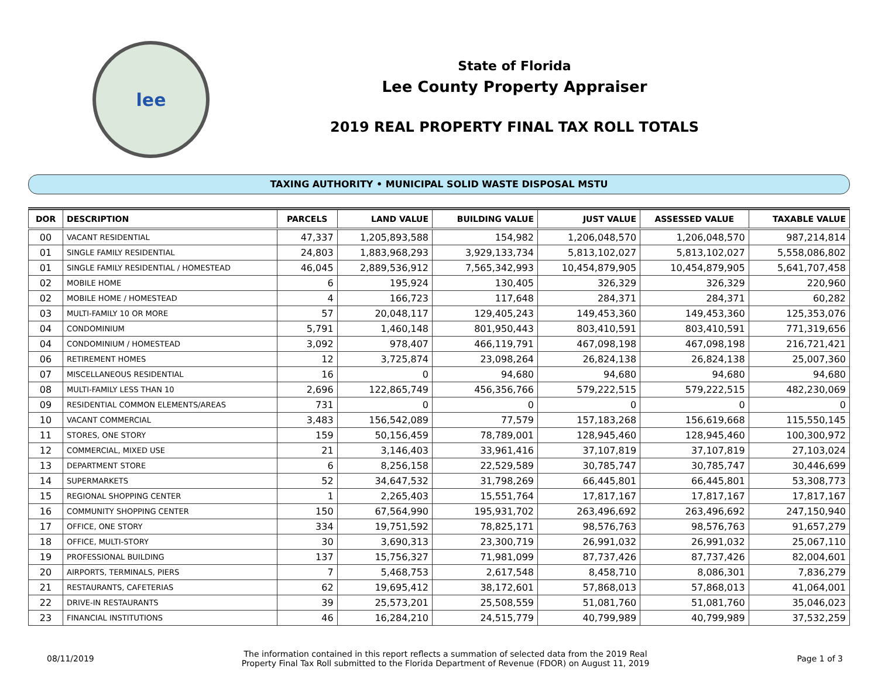lee
State of Florida
Lee County Property Appraiser
2019 REAL PROPERTY FINAL TAX ROLL TOTALS
TAXING AUTHORITY • MUNICIPAL SOLID WASTE DISPOSAL MSTU
| DOR | DESCRIPTION | PARCELS | LAND VALUE | BUILDING VALUE | JUST VALUE | ASSESSED VALUE | TAXABLE VALUE |
| --- | --- | --- | --- | --- | --- | --- | --- |
| 00 | VACANT RESIDENTIAL | 47,337 | 1,205,893,588 | 154,982 | 1,206,048,570 | 1,206,048,570 | 987,214,814 |
| 01 | SINGLE FAMILY RESIDENTIAL | 24,803 | 1,883,968,293 | 3,929,133,734 | 5,813,102,027 | 5,813,102,027 | 5,558,086,802 |
| 01 | SINGLE FAMILY RESIDENTIAL / HOMESTEAD | 46,045 | 2,889,536,912 | 7,565,342,993 | 10,454,879,905 | 10,454,879,905 | 5,641,707,458 |
| 02 | MOBILE HOME | 6 | 195,924 | 130,405 | 326,329 | 326,329 | 220,960 |
| 02 | MOBILE HOME / HOMESTEAD | 4 | 166,723 | 117,648 | 284,371 | 284,371 | 60,282 |
| 03 | MULTI-FAMILY 10 OR MORE | 57 | 20,048,117 | 129,405,243 | 149,453,360 | 149,453,360 | 125,353,076 |
| 04 | CONDOMINIUM | 5,791 | 1,460,148 | 801,950,443 | 803,410,591 | 803,410,591 | 771,319,656 |
| 04 | CONDOMINIUM / HOMESTEAD | 3,092 | 978,407 | 466,119,791 | 467,098,198 | 467,098,198 | 216,721,421 |
| 06 | RETIREMENT HOMES | 12 | 3,725,874 | 23,098,264 | 26,824,138 | 26,824,138 | 25,007,360 |
| 07 | MISCELLANEOUS RESIDENTIAL | 16 | 0 | 94,680 | 94,680 | 94,680 | 94,680 |
| 08 | MULTI-FAMILY LESS THAN 10 | 2,696 | 122,865,749 | 456,356,766 | 579,222,515 | 579,222,515 | 482,230,069 |
| 09 | RESIDENTIAL COMMON ELEMENTS/AREAS | 731 | 0 | 0 | 0 | 0 | 0 |
| 10 | VACANT COMMERCIAL | 3,483 | 156,542,089 | 77,579 | 157,183,268 | 156,619,668 | 115,550,145 |
| 11 | STORES, ONE STORY | 159 | 50,156,459 | 78,789,001 | 128,945,460 | 128,945,460 | 100,300,972 |
| 12 | COMMERCIAL, MIXED USE | 21 | 3,146,403 | 33,961,416 | 37,107,819 | 37,107,819 | 27,103,024 |
| 13 | DEPARTMENT STORE | 6 | 8,256,158 | 22,529,589 | 30,785,747 | 30,785,747 | 30,446,699 |
| 14 | SUPERMARKETS | 52 | 34,647,532 | 31,798,269 | 66,445,801 | 66,445,801 | 53,308,773 |
| 15 | REGIONAL SHOPPING CENTER | 1 | 2,265,403 | 15,551,764 | 17,817,167 | 17,817,167 | 17,817,167 |
| 16 | COMMUNITY SHOPPING CENTER | 150 | 67,564,990 | 195,931,702 | 263,496,692 | 263,496,692 | 247,150,940 |
| 17 | OFFICE, ONE STORY | 334 | 19,751,592 | 78,825,171 | 98,576,763 | 98,576,763 | 91,657,279 |
| 18 | OFFICE, MULTI-STORY | 30 | 3,690,313 | 23,300,719 | 26,991,032 | 26,991,032 | 25,067,110 |
| 19 | PROFESSIONAL BUILDING | 137 | 15,756,327 | 71,981,099 | 87,737,426 | 87,737,426 | 82,004,601 |
| 20 | AIRPORTS, TERMINALS, PIERS | 7 | 5,468,753 | 2,617,548 | 8,458,710 | 8,086,301 | 7,836,279 |
| 21 | RESTAURANTS, CAFETERIAS | 62 | 19,695,412 | 38,172,601 | 57,868,013 | 57,868,013 | 41,064,001 |
| 22 | DRIVE-IN RESTAURANTS | 39 | 25,573,201 | 25,508,559 | 51,081,760 | 51,081,760 | 35,046,023 |
| 23 | FINANCIAL INSTITUTIONS | 46 | 16,284,210 | 24,515,779 | 40,799,989 | 40,799,989 | 37,532,259 |
08/11/2019
The information contained in this report reflects a summation of selected data from the 2019 Real
Property Final Tax Roll submitted to the Florida Department of Revenue (FDOR) on August 11, 2019
Page 1 of 3